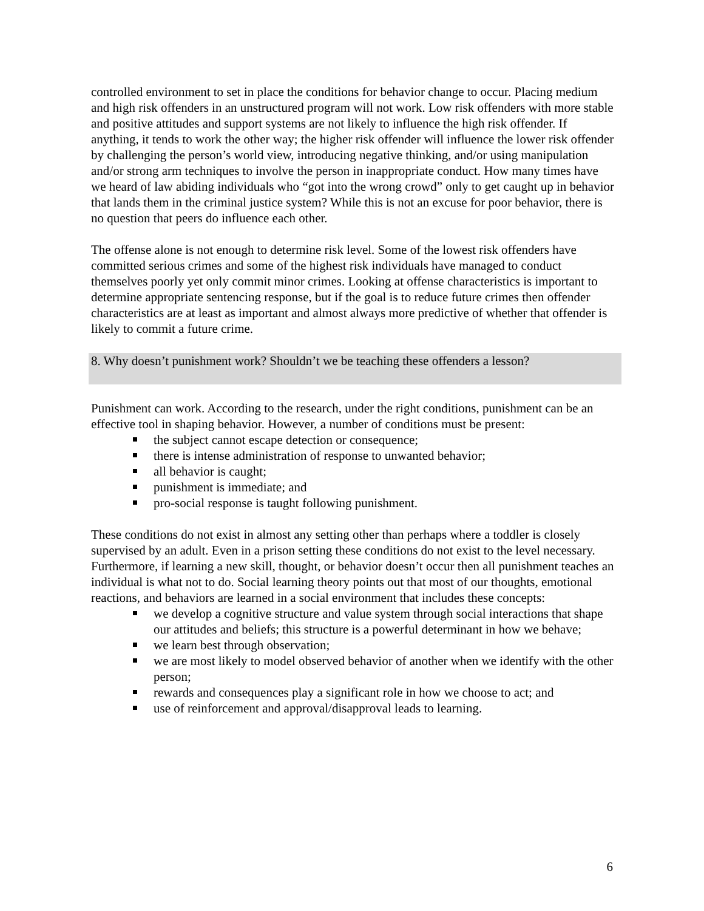controlled environment to set in place the conditions for behavior change to occur. Placing medium and high risk offenders in an unstructured program will not work. Low risk offenders with more stable and positive attitudes and support systems are not likely to influence the high risk offender. If anything, it tends to work the other way; the higher risk offender will influence the lower risk offender by challenging the person’s world view, introducing negative thinking, and/or using manipulation and/or strong arm techniques to involve the person in inappropriate conduct. How many times have we heard of law abiding individuals who “got into the wrong crowd” only to get caught up in behavior that lands them in the criminal justice system? While this is not an excuse for poor behavior, there is no question that peers do influence each other.
The offense alone is not enough to determine risk level. Some of the lowest risk offenders have committed serious crimes and some of the highest risk individuals have managed to conduct themselves poorly yet only commit minor crimes. Looking at offense characteristics is important to determine appropriate sentencing response, but if the goal is to reduce future crimes then offender characteristics are at least as important and almost always more predictive of whether that offender is likely to commit a future crime.
8. Why doesn’t punishment work? Shouldn’t we be teaching these offenders a lesson?
Punishment can work. According to the research, under the right conditions, punishment can be an effective tool in shaping behavior. However, a number of conditions must be present:
the subject cannot escape detection or consequence;
there is intense administration of response to unwanted behavior;
all behavior is caught;
punishment is immediate; and
pro-social response is taught following punishment.
These conditions do not exist in almost any setting other than perhaps where a toddler is closely supervised by an adult. Even in a prison setting these conditions do not exist to the level necessary. Furthermore, if learning a new skill, thought, or behavior doesn’t occur then all punishment teaches an individual is what not to do. Social learning theory points out that most of our thoughts, emotional reactions, and behaviors are learned in a social environment that includes these concepts:
we develop a cognitive structure and value system through social interactions that shape our attitudes and beliefs; this structure is a powerful determinant in how we behave;
we learn best through observation;
we are most likely to model observed behavior of another when we identify with the other person;
rewards and consequences play a significant role in how we choose to act; and
use of reinforcement and approval/disapproval leads to learning.
6